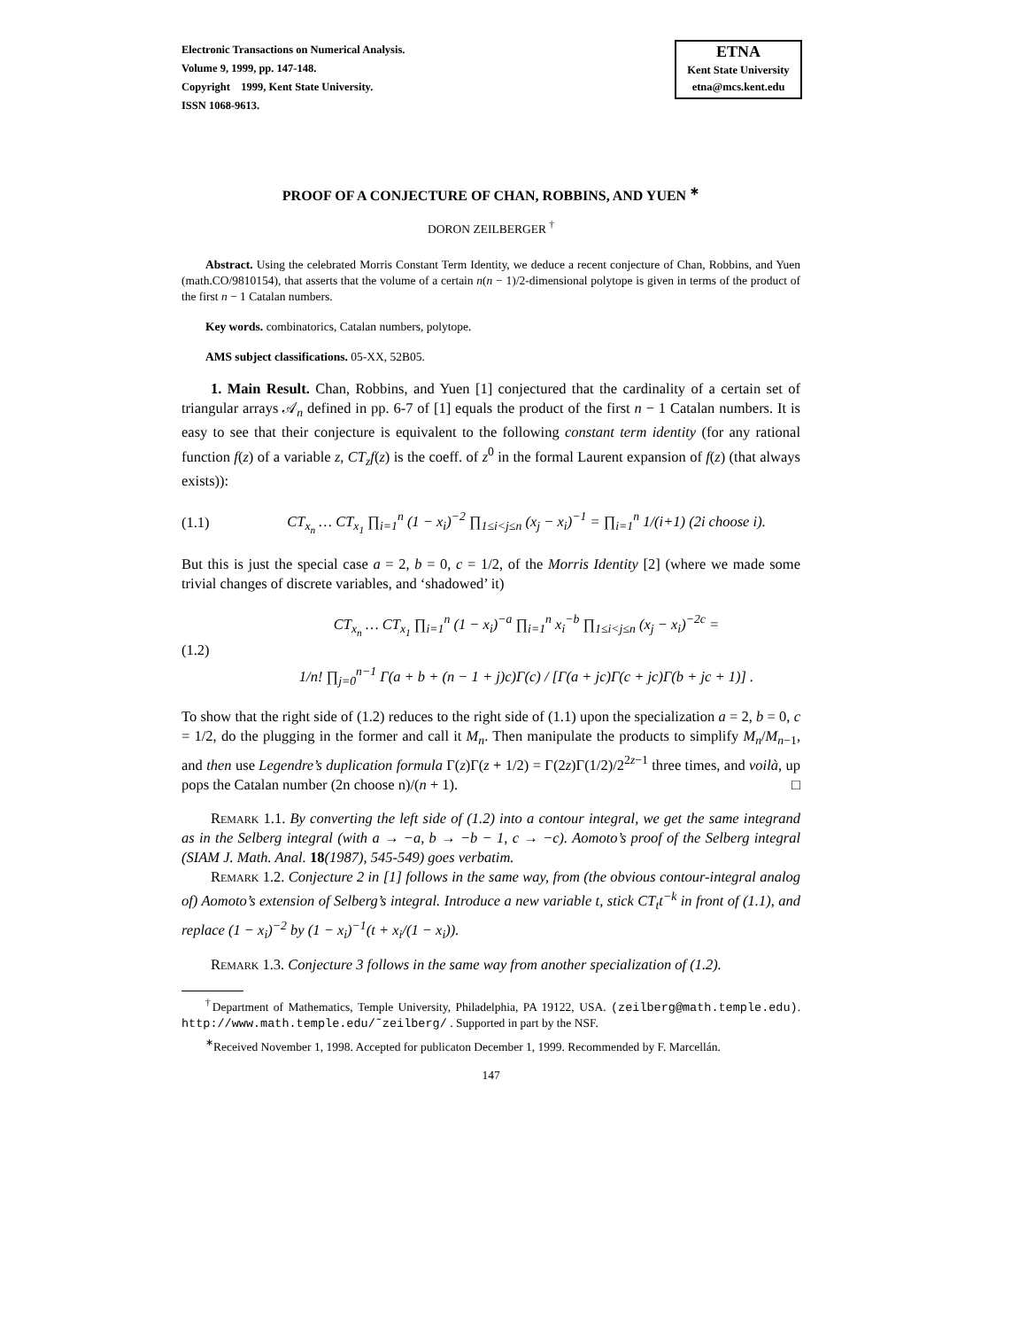Electronic Transactions on Numerical Analysis.
Volume 9, 1999, pp. 147-148.
Copyright 1999, Kent State University.
ISSN 1068-9613.
ETNA
Kent State University
etna@mcs.kent.edu
PROOF OF A CONJECTURE OF CHAN, ROBBINS, AND YUEN <sup>∗</sup>
DORON ZEILBERGER <sup>†</sup>
Abstract. Using the celebrated Morris Constant Term Identity, we deduce a recent conjecture of Chan, Robbins, and Yuen (math.CO/9810154), that asserts that the volume of a certain n(n − 1)/2-dimensional polytope is given in terms of the product of the first n − 1 Catalan numbers.
Key words. combinatorics, Catalan numbers, polytope.
AMS subject classifications. 05-XX, 52B05.
1. Main Result. Chan, Robbins, and Yuen [1] conjectured that the cardinality of a certain set of triangular arrays 𝒜<sub>n</sub> defined in pp. 6-7 of [1] equals the product of the first n − 1 Catalan numbers. It is easy to see that their conjecture is equivalent to the following constant term identity (for any rational function f(z) of a variable z, CT<sub>z</sub>f(z) is the coeff. of z<sup>0</sup> in the formal Laurent expansion of f(z) (that always exists)):
(1.1) CT<sub>x<sub>n</sub></sub> … CT<sub>x<sub>1</sub></sub> ∏<sub>i=1</sub><sup>n</sup> (1 − x<sub>i</sub>)<sup>−2</sup> ∏<sub>1≤i<j≤n</sub> (x<sub>j</sub> − x<sub>i</sub>)<sup>−1</sup> = ∏<sub>i=1</sub><sup>n</sup> 1/(i+1) (2i choose i).
But this is just the special case a = 2, b = 0, c = 1/2, of the Morris Identity [2] (where we made some trivial changes of discrete variables, and ‘shadowed’ it)
(1.2) CT<sub>x<sub>n</sub></sub> … CT<sub>x<sub>1</sub></sub> ∏<sub>i=1</sub><sup>n</sup> (1 − x<sub>i</sub>)<sup>−a</sup> ∏<sub>i=1</sub><sup>n</sup> x<sub>i</sub><sup>−b</sup> ∏<sub>1≤i<j≤n</sub> (x<sub>j</sub> − x<sub>i</sub>)<sup>−2c</sup> =
1/n! ∏<sub>j=0</sub><sup>n−1</sup> Γ(a + b + (n − 1 + j)c)Γ(c) / [Γ(a + jc)Γ(c + jc)Γ(b + jc + 1)] .
To show that the right side of (1.2) reduces to the right side of (1.1) upon the specialization a = 2, b = 0, c = 1/2, do the plugging in the former and call it M<sub>n</sub>. Then manipulate the products to simplify M<sub>n</sub>/M<sub>n−1</sub>, and then use Legendre’s duplication formula Γ(z)Γ(z + 1/2) = Γ(2z)Γ(1/2)/2<sup>2z−1</sup> three times, and voilà, up pops the Catalan number (2n choose n)/(n + 1). □
Remark 1.1. By converting the left side of (1.2) into a contour integral, we get the same integrand as in the Selberg integral (with a → −a, b → −b − 1, c → −c). Aomoto’s proof of the Selberg integral (SIAM J. Math. Anal. 18(1987), 545-549) goes verbatim.
Remark 1.2. Conjecture 2 in [1] follows in the same way, from (the obvious contour-integral analog of) Aomoto’s extension of Selberg’s integral. Introduce a new variable t, stick CT<sub>t</sub>t<sup>−k</sup> in front of (1.1), and replace (1 − x<sub>i</sub>)<sup>−2</sup> by (1 − x<sub>i</sub>)<sup>−1</sup>(t + x<sub>i</sub>/(1 − x<sub>i</sub>)).
Remark 1.3. Conjecture 3 follows in the same way from another specialization of (1.2).
<sup>†</sup> Department of Mathematics, Temple University, Philadelphia, PA 19122, USA. (zeilberg@math.temple.edu). http://www.math.temple.edu/˜zeilberg/ . Supported in part by the NSF.
<sup>∗</sup>Received November 1, 1998. Accepted for publicaton December 1, 1999. Recommended by F. Marcellán.
147